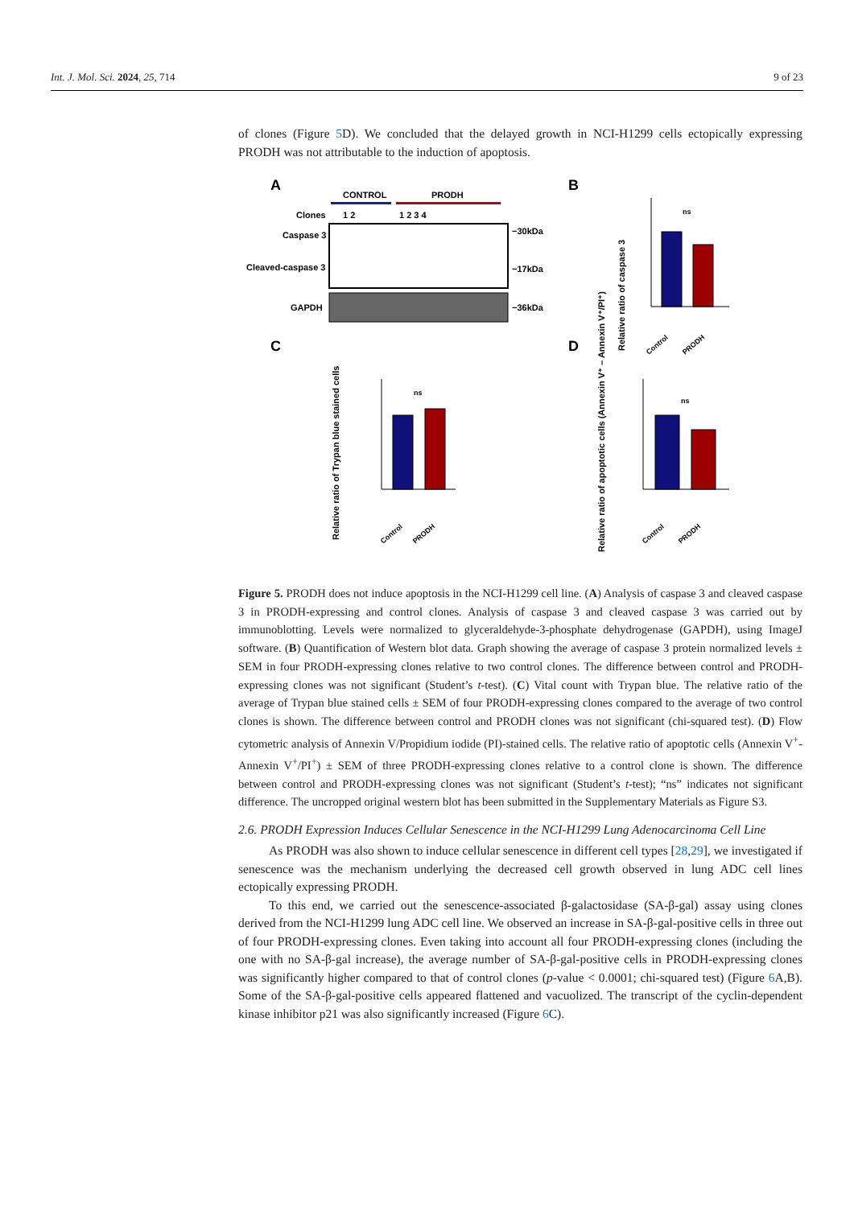Int. J. Mol. Sci. 2024, 25, 714 9 of 23
of clones (Figure 5 D). We concluded that the delayed growth in NCI-H1299 cells ectopically expressing PRODH was not attributable to the induction of apoptosis.
A
CONTROL
PRODH
Clones
1 2
1 2 3 4
Caspase 3
Cleaved-caspase 3
GAPDH
−30kDa
−17kDa
−36kDa
B
Relative ratio of caspase 3
ns
Control
PRODH
C
Relative ratio of Trypan blue stained cells
ns
Control
PRODH
D
Relative ratio of apoptotic cells (Annexin V⁺ – Annexin V⁺/PI⁺)
ns
Control
PRODH
Figure 5. PRODH does not induce apoptosis in the NCI-H1299 cell line. (A) Analysis of caspase 3 and cleaved caspase 3 in PRODH-expressing and control clones. Analysis of caspase 3 and cleaved caspase 3 was carried out by immunoblotting. Levels were normalized to glyceraldehyde-3-phosphate dehydrogenase (GAPDH), using ImageJ software. (B) Quantification of Western blot data. Graph showing the average of caspase 3 protein normalized levels ± SEM in four PRODH-expressing clones relative to two control clones. The difference between control and PRODH-expressing clones was not significant (Student’s t-test). (C) Vital count with Trypan blue. The relative ratio of the average of Trypan blue stained cells ± SEM of four PRODH-expressing clones compared to the average of two control clones is shown. The difference between control and PRODH clones was not significant (chi-squared test). (D) Flow cytometric analysis of Annexin V/Propidium iodide (PI)-stained cells. The relative ratio of apoptotic cells (Annexin V<sup>+</sup>-Annexin V<sup>+</sup>/PI<sup>+</sup>) ± SEM of three PRODH-expressing clones relative to a control clone is shown. The difference between control and PRODH-expressing clones was not significant (Student’s t-test); “ns” indicates not significant difference. The uncropped original western blot has been submitted in the Supplementary Materials as Figure S3.
2.6. PRODH Expression Induces Cellular Senescence in the NCI-H1299 Lung Adenocarcinoma Cell Line
As PRODH was also shown to induce cellular senescence in different cell types [28,29], we investigated if senescence was the mechanism underlying the decreased cell growth observed in lung ADC cell lines ectopically expressing PRODH.
To this end, we carried out the senescence-associated β-galactosidase (SA-β-gal) assay using clones derived from the NCI-H1299 lung ADC cell line. We observed an increase in SA-β-gal-positive cells in three out of four PRODH-expressing clones. Even taking into account all four PRODH-expressing clones (including the one with no SA-β-gal increase), the average number of SA-β-gal-positive cells in PRODH-expressing clones was significantly higher compared to that of control clones (p-value < 0.0001; chi-squared test) (Figure 6 A,B). Some of the SA-β-gal-positive cells appeared flattened and vacuolized. The transcript of the cyclin-dependent kinase inhibitor p21 was also significantly increased (Figure 6 C).